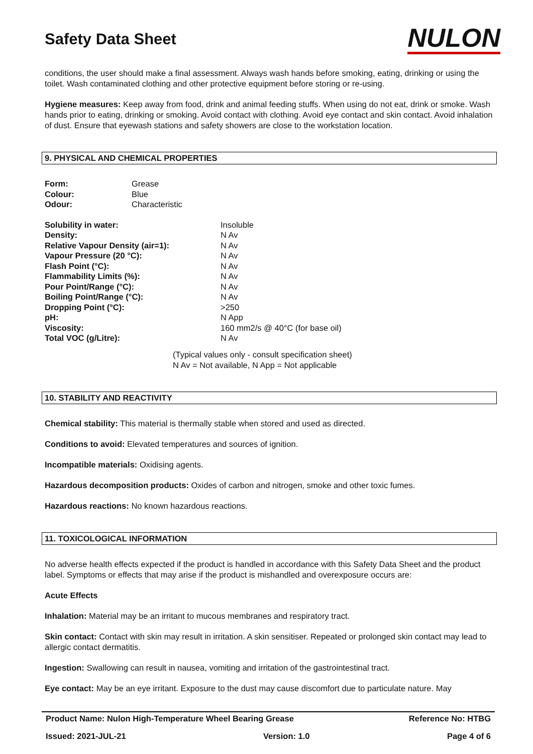Safety Data Sheet
NULON
conditions, the user should make a final assessment. Always wash hands before smoking, eating, drinking or using the toilet. Wash contaminated clothing and other protective equipment before storing or re-using.
Hygiene measures: Keep away from food, drink and animal feeding stuffs. When using do not eat, drink or smoke. Wash hands prior to eating, drinking or smoking. Avoid contact with clothing. Avoid eye contact and skin contact. Avoid inhalation of dust. Ensure that eyewash stations and safety showers are close to the workstation location.
9. PHYSICAL AND CHEMICAL PROPERTIES
| Form: | Grease |
| Colour: | Blue |
| Odour: | Characteristic |
| Solubility in water: | Insoluble |
| Density: | N Av |
| Relative Vapour Density (air=1): | N Av |
| Vapour Pressure (20 °C): | N Av |
| Flash Point (°C): | N Av |
| Flammability Limits (%): | N Av |
| Pour Point/Range (°C): | N Av |
| Boiling Point/Range (°C): | N Av |
| Dropping Point (°C): | >250 |
| pH: | N App |
| Viscosity: | 160 mm2/s @ 40°C (for base oil) |
| Total VOC (g/Litre): | N Av |
(Typical values only - consult specification sheet)
N Av = Not available, N App = Not applicable
10. STABILITY AND REACTIVITY
Chemical stability: This material is thermally stable when stored and used as directed.
Conditions to avoid: Elevated temperatures and sources of ignition.
Incompatible materials: Oxidising agents.
Hazardous decomposition products: Oxides of carbon and nitrogen, smoke and other toxic fumes.
Hazardous reactions: No known hazardous reactions.
11. TOXICOLOGICAL INFORMATION
No adverse health effects expected if the product is handled in accordance with this Safety Data Sheet and the product label. Symptoms or effects that may arise if the product is mishandled and overexposure occurs are:
Acute Effects
Inhalation: Material may be an irritant to mucous membranes and respiratory tract.
Skin contact: Contact with skin may result in irritation. A skin sensitiser. Repeated or prolonged skin contact may lead to allergic contact dermatitis.
Ingestion: Swallowing can result in nausea, vomiting and irritation of the gastrointestinal tract.
Eye contact: May be an eye irritant. Exposure to the dust may cause discomfort due to particulate nature. May
Product Name: Nulon High-Temperature Wheel Bearing Grease Reference No: HTBG
Issued: 2021-JUL-21 Version: 1.0 Page 4 of 6